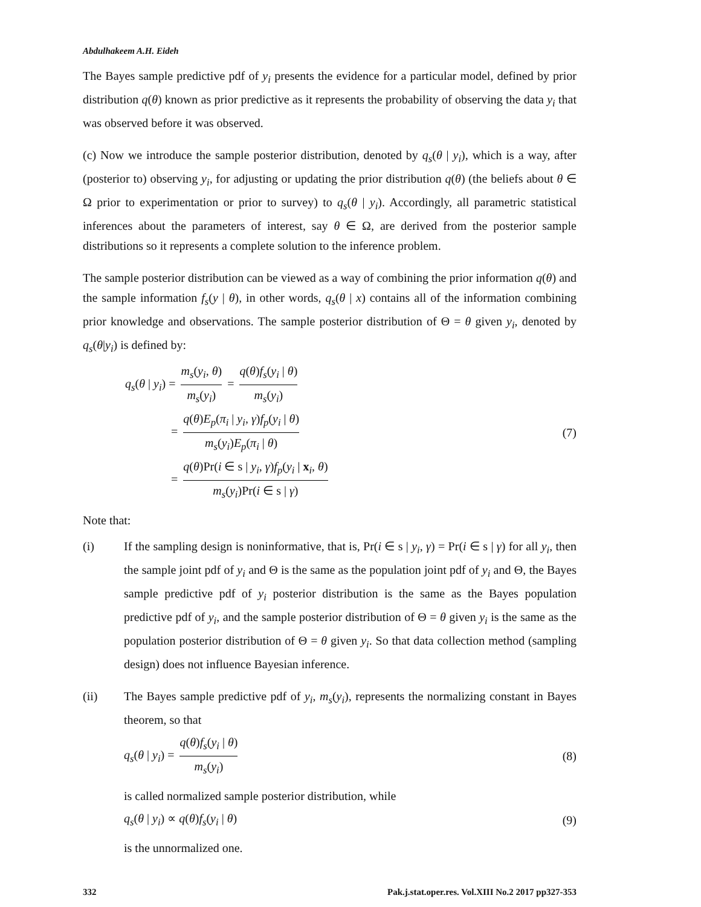Abdulhakeem A.H. Eideh
The Bayes sample predictive pdf of y<sub>i</sub> presents the evidence for a particular model, defined by prior distribution q(θ) known as prior predictive as it represents the probability of observing the data y<sub>i</sub> that was observed before it was observed.
(c) Now we introduce the sample posterior distribution, denoted by q<sub>s</sub>(θ | y<sub>i</sub>), which is a way, after (posterior to) observing y<sub>i</sub>, for adjusting or updating the prior distribution q(θ) (the beliefs about θ ∈ Ω prior to experimentation or prior to survey) to q<sub>s</sub>(θ | y<sub>i</sub>). Accordingly, all parametric statistical inferences about the parameters of interest, say θ ∈ Ω, are derived from the posterior sample distributions so it represents a complete solution to the inference problem.
The sample posterior distribution can be viewed as a way of combining the prior information q(θ) and the sample information f<sub>s</sub>(y | θ), in other words, q<sub>s</sub>(θ | x) contains all of the information combining prior knowledge and observations. The sample posterior distribution of Θ = θ given y<sub>i</sub>, denoted by q<sub>s</sub>(θ|y<sub>i</sub>) is defined by:
q<sub>s</sub>(θ | y<sub>i</sub>) = m<sub>s</sub>(y<sub>i</sub>, θ) m<sub>s</sub>(y<sub>i</sub>) = q(θ)f<sub>s</sub>(y<sub>i</sub> | θ) m<sub>s</sub>(y<sub>i</sub>)
= q(θ)E<sub>p</sub>(π<sub>i</sub> | y<sub>i</sub>, γ)f<sub>p</sub>(y<sub>i</sub> | θ) m<sub>s</sub>(y<sub>i</sub>)E<sub>p</sub>(π<sub>i</sub> | θ)
= q(θ)Pr(i ∈ s | y<sub>i</sub>, γ)f<sub>p</sub>(y<sub>i</sub> | x<sub>i</sub>, θ) m<sub>s</sub>(y<sub>i</sub>)Pr(i ∈ s | γ)
(7)
Note that:
(i) If the sampling design is noninformative, that is, Pr(i ∈ s | y<sub>i</sub>, γ) = Pr(i ∈ s | γ) for all y<sub>i</sub>, then the sample joint pdf of y<sub>i</sub> and Θ is the same as the population joint pdf of y<sub>i</sub> and Θ, the Bayes sample predictive pdf of y<sub>i</sub> posterior distribution is the same as the Bayes population predictive pdf of y<sub>i</sub>, and the sample posterior distribution of Θ = θ given y<sub>i</sub> is the same as the population posterior distribution of Θ = θ given y<sub>i</sub>. So that data collection method (sampling design) does not influence Bayesian inference.
(ii) The Bayes sample predictive pdf of y<sub>i</sub>, m<sub>s</sub>(y<sub>i</sub>), represents the normalizing constant in Bayes theorem, so that
q<sub>s</sub>(θ | y<sub>i</sub>) = q(θ)f<sub>s</sub>(y<sub>i</sub> | θ) m<sub>s</sub>(y<sub>i</sub>)
(8)
is called normalized sample posterior distribution, while
q<sub>s</sub>(θ | y<sub>i</sub>) ∝ q(θ)f<sub>s</sub>(y<sub>i</sub> | θ) (9)
is the unnormalized one.
332 Pak.j.stat.oper.res. Vol.XIII No.2 2017 pp327-353